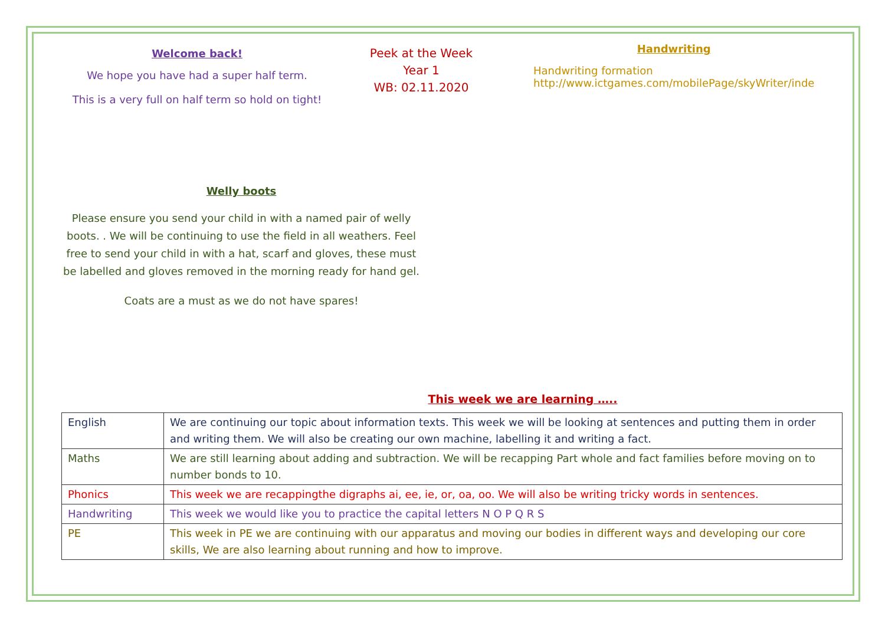Welcome back!
We hope you have had a super half term.
This is a very full on half term so hold on tight!
Peek at the Week
Year 1
WB: 02.11.2020
Handwriting
Handwriting formation
http://www.ictgames.com/mobilePage/skyWriter/inde
Welly boots
Please ensure you send your child in with a named pair of welly boots. . We will be continuing to use the field in all weathers. Feel free to send your child in with a hat, scarf and gloves, these must be labelled and gloves removed in the morning ready for hand gel.
Coats are a must as we do not have spares!
This week we are learning …..
| English | We are continuing our topic about information texts. This week we will be looking at sentences and putting them in order and writing them. We will also be creating our own machine, labelling it and writing a fact. |
| Maths | We are still learning about adding and subtraction. We will be recapping Part whole and fact families before moving on to number bonds to 10. |
| Phonics | This week we are recappingthe digraphs ai, ee, ie, or, oa, oo. We will also be writing tricky words in sentences. |
| Handwriting | This week we would like you to practice the capital letters N O P Q R S |
| PE | This week in PE we are continuing with our apparatus and moving our bodies in different ways and developing our core skills, We are also learning about running and how to improve. |